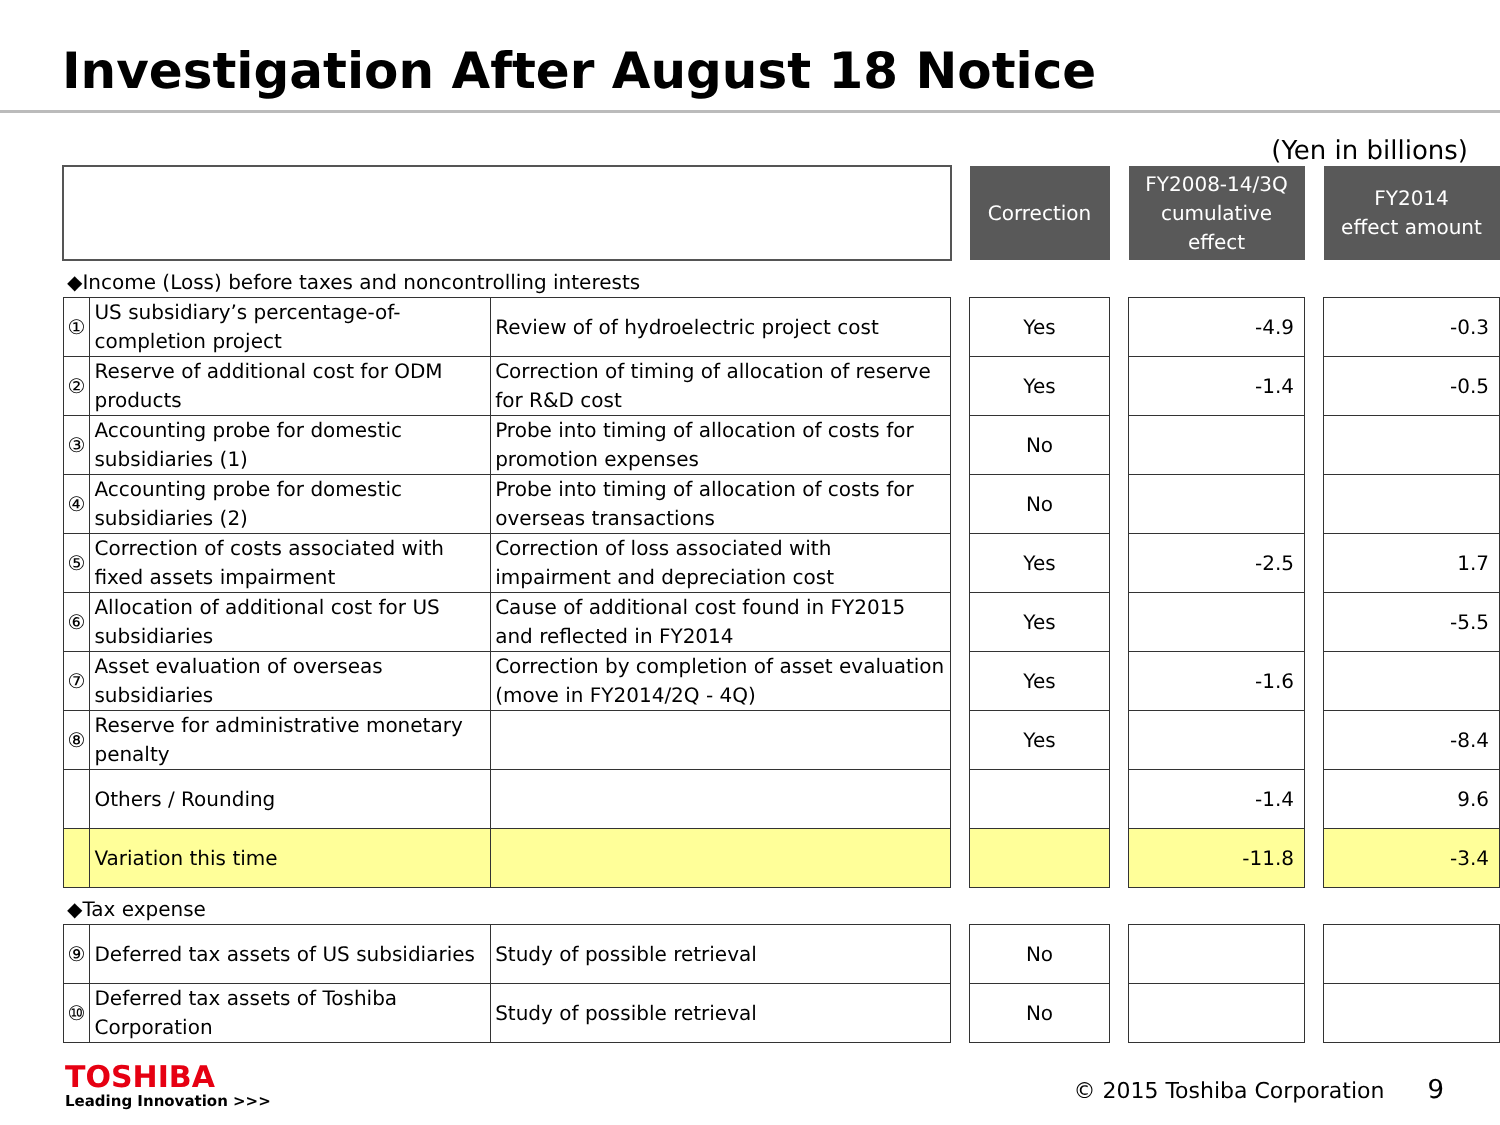Investigation After August 18 Notice
(Yen in billions)
| | | | | Correction | | FY2008-14/3Q cumulative effect | | FY2014 effect amount |
| --- | --- | --- | --- | --- | --- | --- | --- | --- |
| ◆Income (Loss) before taxes and noncontrolling interests | | | | | | | | |
| ① | US subsidiary’s percentage-of-completion project | Review of of hydroelectric project cost | | Yes | | -4.9 | | -0.3 |
| ② | Reserve of additional cost for ODM products | Correction of timing of allocation of reserve for R&D cost | | Yes | | -1.4 | | -0.5 |
| ③ | Accounting probe for domestic subsidiaries (1) | Probe into timing of allocation of costs for promotion expenses | | No | | | | |
| ④ | Accounting probe for domestic subsidiaries (2) | Probe into timing of allocation of costs for overseas transactions | | No | | | | |
| ⑤ | Correction of costs associated with fixed assets impairment | Correction of loss associated with impairment and depreciation cost | | Yes | | -2.5 | | 1.7 |
| ⑥ | Allocation of additional cost for US subsidiaries | Cause of additional cost found in FY2015 and reflected in FY2014 | | Yes | | | | -5.5 |
| ⑦ | Asset evaluation of overseas subsidiaries | Correction by completion of asset evaluation (move in FY2014/2Q - 4Q) | | Yes | | -1.6 | | |
| ⑧ | Reserve for administrative monetary penalty | | | Yes | | | | -8.4 |
| | Others / Rounding | | | | | -1.4 | | 9.6 |
| | Variation this time | | | | | -11.8 | | -3.4 |
| ◆Tax expense | | | | | | | | |
| ⑨ | Deferred tax assets of US subsidiaries | Study of possible retrieval | | No | | | | |
| ⑩ | Deferred tax assets of Toshiba Corporation | Study of possible retrieval | | No | | | | |
TOSHIBA
Leading Innovation >>>
© 2015 Toshiba Corporation 9